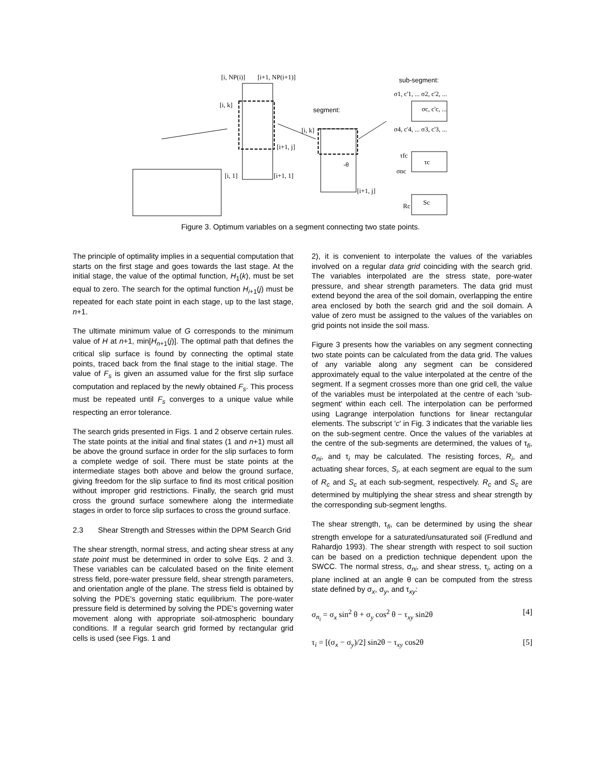[i, NP(i)]
[i+1, NP(i+1)]
[i, k]
[i+1, j]
[i, 1]
[i+1, 1]
segment:
[i, k]
[i+1, j]
-θ
sub-segment:
σ1, c'1, ... σ2, c'2, ...
σc, c'c, ...
σ4, c'4, ... σ3, c'3, ...
τfc
τc
σnc
Rc
Sc
Figure 3. Optimum variables on a segment connecting two state points.
The principle of optimality implies in a sequential computation that starts on the first stage and goes towards the last stage. At the initial stage, the value of the optimal function, H<sub>1</sub>(k), must be set equal to zero. The search for the optimal function H<sub>i+1</sub>(j) must be repeated for each state point in each stage, up to the last stage, n+1.
The ultimate minimum value of G corresponds to the minimum value of H at n+1, min[H<sub>n+1</sub>(j)]. The optimal path that defines the critical slip surface is found by connecting the optimal state points, traced back from the final stage to the initial stage. The value of F<sub>s</sub> is given an assumed value for the first slip surface computation and replaced by the newly obtained F<sub>s</sub>. This process must be repeated until F<sub>s</sub> converges to a unique value while respecting an error tolerance.
The search grids presented in Figs. 1 and 2 observe certain rules. The state points at the initial and final states (1 and n+1) must all be above the ground surface in order for the slip surfaces to form a complete wedge of soil. There must be state points at the intermediate stages both above and below the ground surface, giving freedom for the slip surface to find its most critical position without improper grid restrictions. Finally, the search grid must cross the ground surface somewhere along the intermediate stages in order to force slip surfaces to cross the ground surface.
2.3 Shear Strength and Stresses within the DPM Search Grid
The shear strength, normal stress, and acting shear stress at any state point must be determined in order to solve Eqs. 2 and 3. These variables can be calculated based on the finite element stress field, pore-water pressure field, shear strength parameters, and orientation angle of the plane. The stress field is obtained by solving the PDE's governing static equilibrium. The pore-water pressure field is determined by solving the PDE's governing water movement along with appropriate soil-atmospheric boundary conditions. If a regular search grid formed by rectangular grid cells is used (see Figs. 1 and
2), it is convenient to interpolate the values of the variables involved on a regular data grid coinciding with the search grid. The variables interpolated are the stress state, pore-water pressure, and shear strength parameters. The data grid must extend beyond the area of the soil domain, overlapping the entire area enclosed by both the search grid and the soil domain. A value of zero must be assigned to the values of the variables on grid points not inside the soil mass.
Figure 3 presents how the variables on any segment connecting two state points can be calculated from the data grid. The values of any variable along any segment can be considered approximately equal to the value interpolated at the centre of the segment. If a segment crosses more than one grid cell, the value of the variables must be interpolated at the centre of each 'sub-segment' within each cell. The interpolation can be performed using Lagrange interpolation functions for linear rectangular elements. The subscript 'c' in Fig. 3 indicates that the variable lies on the sub-segment centre. Once the values of the variables at the centre of the sub-segments are determined, the values of τ<sub>fi</sub>, σ<sub>ni</sub>, and τ<sub>i</sub> may be calculated. The resisting forces, R<sub>i</sub>, and actuating shear forces, S<sub>i</sub>, at each segment are equal to the sum of R<sub>c</sub> and S<sub>c</sub> at each sub-segment, respectively. R<sub>c</sub> and S<sub>c</sub> are determined by multiplying the shear stress and shear strength by the corresponding sub-segment lengths.
The shear strength, τ<sub>fi</sub>, can be determined by using the shear strength envelope for a saturated/unsaturated soil (Fredlund and Rahardjo 1993). The shear strength with respect to soil suction can be based on a prediction technique dependent upon the SWCC. The normal stress, σ<sub>ni</sub>, and shear stress, τ<sub>i</sub>, acting on a plane inclined at an angle θ can be computed from the stress state defined by σ<sub>x</sub>, σ<sub>y</sub>, and τ<sub>xy</sub>:
σ<sub>n<sub>i</sub></sub> = σ<sub>x</sub> sin<sup>2</sup> θ + σ<sub>y</sub> cos<sup>2</sup> θ − τ<sub>xy</sub> sin2θ [4]
τ<sub>i</sub> = [(σ<sub>x</sub> − σ<sub>y</sub>)/2] sin2θ − τ<sub>xy</sub> cos2θ [5]